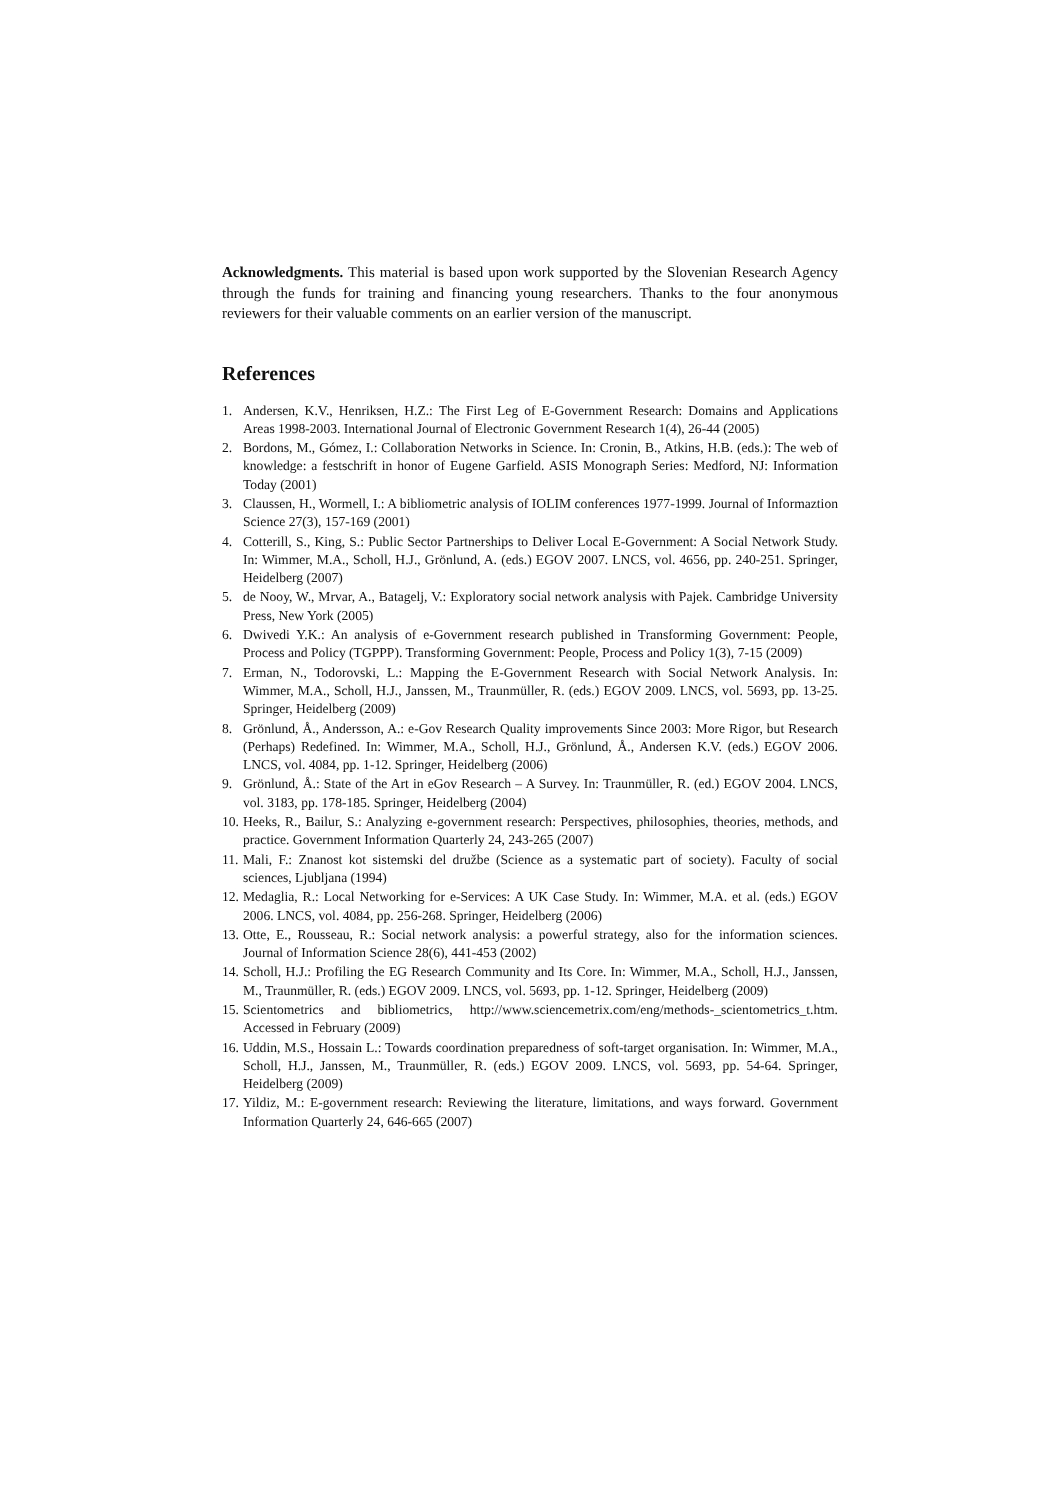Acknowledgments. This material is based upon work supported by the Slovenian Research Agency through the funds for training and financing young researchers. Thanks to the four anonymous reviewers for their valuable comments on an earlier version of the manuscript.
References
1. Andersen, K.V., Henriksen, H.Z.: The First Leg of E-Government Research: Domains and Applications Areas 1998-2003. International Journal of Electronic Government Research 1(4), 26-44 (2005)
2. Bordons, M., Gómez, I.: Collaboration Networks in Science. In: Cronin, B., Atkins, H.B. (eds.): The web of knowledge: a festschrift in honor of Eugene Garfield. ASIS Monograph Series: Medford, NJ: Information Today (2001)
3. Claussen, H., Wormell, I.: A bibliometric analysis of IOLIM conferences 1977-1999. Journal of Informaztion Science 27(3), 157-169 (2001)
4. Cotterill, S., King, S.: Public Sector Partnerships to Deliver Local E-Government: A Social Network Study. In: Wimmer, M.A., Scholl, H.J., Grönlund, A. (eds.) EGOV 2007. LNCS, vol. 4656, pp. 240-251. Springer, Heidelberg (2007)
5. de Nooy, W., Mrvar, A., Batagelj, V.: Exploratory social network analysis with Pajek. Cambridge University Press, New York (2005)
6. Dwivedi Y.K.: An analysis of e-Government research published in Transforming Government: People, Process and Policy (TGPPP). Transforming Government: People, Process and Policy 1(3), 7-15 (2009)
7. Erman, N., Todorovski, L.: Mapping the E-Government Research with Social Network Analysis. In: Wimmer, M.A., Scholl, H.J., Janssen, M., Traunmüller, R. (eds.) EGOV 2009. LNCS, vol. 5693, pp. 13-25. Springer, Heidelberg (2009)
8. Grönlund, Å., Andersson, A.: e-Gov Research Quality improvements Since 2003: More Rigor, but Research (Perhaps) Redefined. In: Wimmer, M.A., Scholl, H.J., Grönlund, Å., Andersen K.V. (eds.) EGOV 2006. LNCS, vol. 4084, pp. 1-12. Springer, Heidelberg (2006)
9. Grönlund, Å.: State of the Art in eGov Research – A Survey. In: Traunmüller, R. (ed.) EGOV 2004. LNCS, vol. 3183, pp. 178-185. Springer, Heidelberg (2004)
10. Heeks, R., Bailur, S.: Analyzing e-government research: Perspectives, philosophies, theories, methods, and practice. Government Information Quarterly 24, 243-265 (2007)
11. Mali, F.: Znanost kot sistemski del družbe (Science as a systematic part of society). Faculty of social sciences, Ljubljana (1994)
12. Medaglia, R.: Local Networking for e-Services: A UK Case Study. In: Wimmer, M.A. et al. (eds.) EGOV 2006. LNCS, vol. 4084, pp. 256-268. Springer, Heidelberg (2006)
13. Otte, E., Rousseau, R.: Social network analysis: a powerful strategy, also for the information sciences. Journal of Information Science 28(6), 441-453 (2002)
14. Scholl, H.J.: Profiling the EG Research Community and Its Core. In: Wimmer, M.A., Scholl, H.J., Janssen, M., Traunmüller, R. (eds.) EGOV 2009. LNCS, vol. 5693, pp. 1-12. Springer, Heidelberg (2009)
15. Scientometrics and bibliometrics, http://www.sciencemetrix.com/eng/methods-_scientometrics_t.htm. Accessed in February (2009)
16. Uddin, M.S., Hossain L.: Towards coordination preparedness of soft-target organisation. In: Wimmer, M.A., Scholl, H.J., Janssen, M., Traunmüller, R. (eds.) EGOV 2009. LNCS, vol. 5693, pp. 54-64. Springer, Heidelberg (2009)
17. Yildiz, M.: E-government research: Reviewing the literature, limitations, and ways forward. Government Information Quarterly 24, 646-665 (2007)